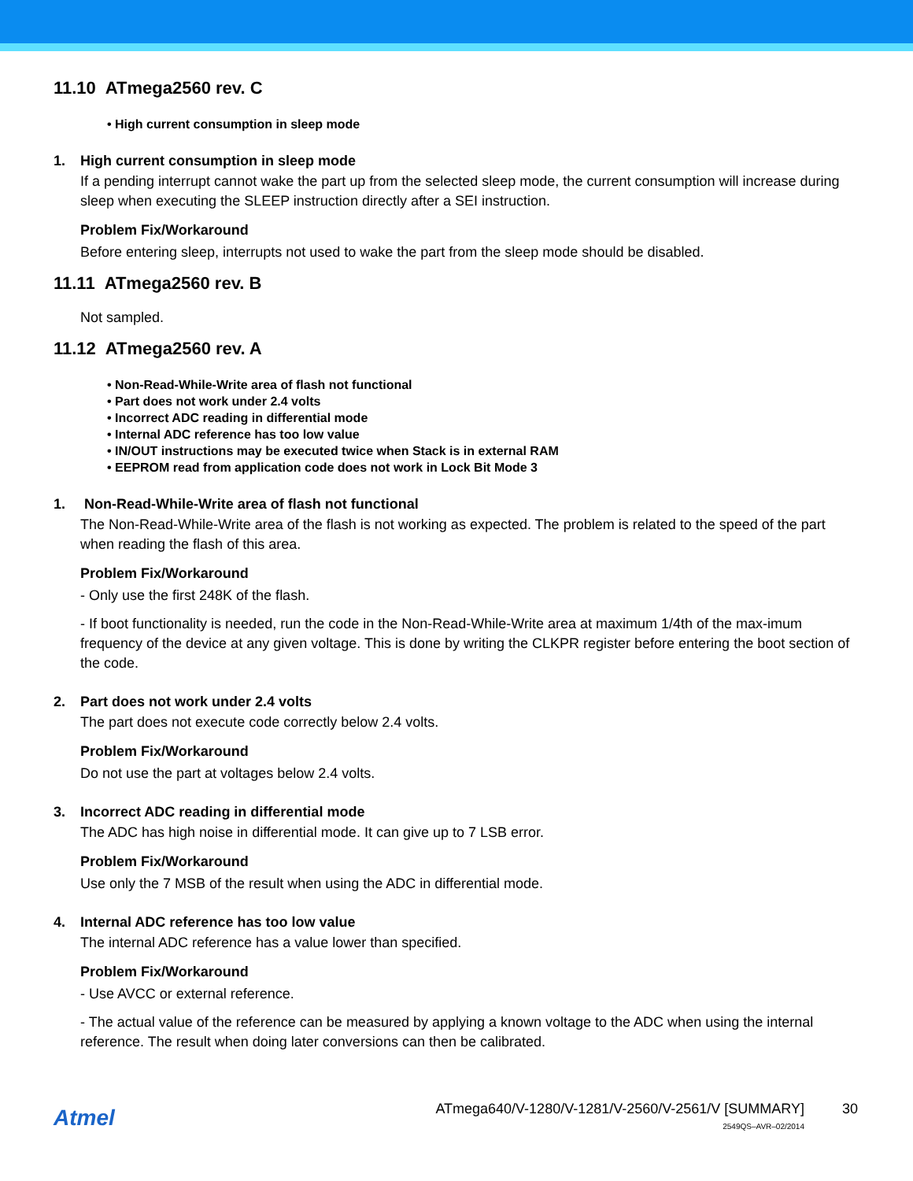11.10 ATmega2560 rev. C
• High current consumption in sleep mode
1. High current consumption in sleep mode
If a pending interrupt cannot wake the part up from the selected sleep mode, the current consumption will increase during sleep when executing the SLEEP instruction directly after a SEI instruction.
Problem Fix/Workaround
Before entering sleep, interrupts not used to wake the part from the sleep mode should be disabled.
11.11 ATmega2560 rev. B
Not sampled.
11.12 ATmega2560 rev. A
• Non-Read-While-Write area of flash not functional
• Part does not work under 2.4 volts
• Incorrect ADC reading in differential mode
• Internal ADC reference has too low value
• IN/OUT instructions may be executed twice when Stack is in external RAM
• EEPROM read from application code does not work in Lock Bit Mode 3
1. Non-Read-While-Write area of flash not functional
The Non-Read-While-Write area of the flash is not working as expected. The problem is related to the speed of the part when reading the flash of this area.
Problem Fix/Workaround
- Only use the first 248K of the flash.
- If boot functionality is needed, run the code in the Non-Read-While-Write area at maximum 1/4th of the max-imum frequency of the device at any given voltage. This is done by writing the CLKPR register before entering the boot section of the code.
2. Part does not work under 2.4 volts
The part does not execute code correctly below 2.4 volts.
Problem Fix/Workaround
Do not use the part at voltages below 2.4 volts.
3. Incorrect ADC reading in differential mode
The ADC has high noise in differential mode. It can give up to 7 LSB error.
Problem Fix/Workaround
Use only the 7 MSB of the result when using the ADC in differential mode.
4. Internal ADC reference has too low value
The internal ADC reference has a value lower than specified.
Problem Fix/Workaround
- Use AVCC or external reference.
- The actual value of the reference can be measured by applying a known voltage to the ADC when using the internal reference. The result when doing later conversions can then be calibrated.
Atmel
ATmega640/V-1280/V-1281/V-2560/V-2561/V [SUMMARY]
2549QS–AVR–02/2014
30